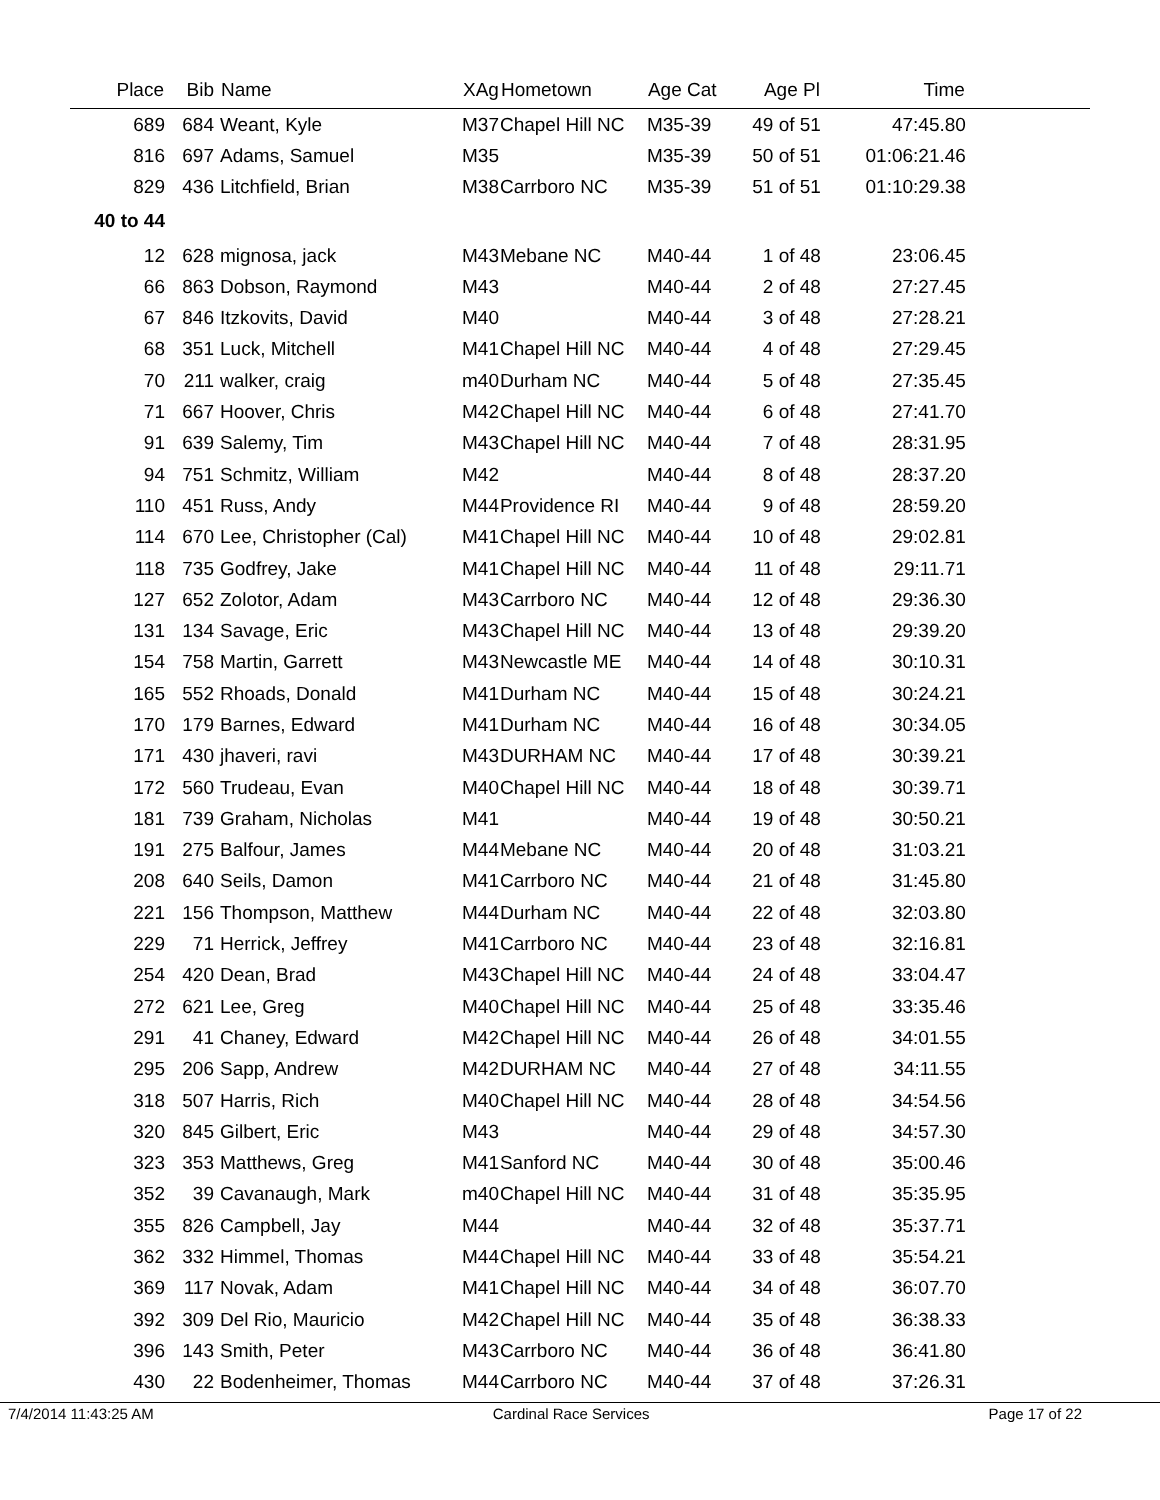| Place | Bib | Name | XAg | Hometown | Age Cat | Age Pl | Time | |
| --- | --- | --- | --- | --- | --- | --- | --- | --- |
| 689 | 684 | Weant, Kyle | M37 | Chapel Hill NC | M35-39 | 49 of 51 | 47:45.80 | |
| 816 | 697 | Adams, Samuel | M35 | | M35-39 | 50 of 51 | 01:06:21.46 | |
| 829 | 436 | Litchfield, Brian | M38 | Carrboro NC | M35-39 | 51 of 51 | 01:10:29.38 | |
| 40 to 44 | | | | | | | | |
| 12 | 628 | mignosa, jack | M43 | Mebane NC | M40-44 | 1 of 48 | 23:06.45 | |
| 66 | 863 | Dobson, Raymond | M43 | | M40-44 | 2 of 48 | 27:27.45 | |
| 67 | 846 | Itzkovits, David | M40 | | M40-44 | 3 of 48 | 27:28.21 | |
| 68 | 351 | Luck, Mitchell | M41 | Chapel Hill NC | M40-44 | 4 of 48 | 27:29.45 | |
| 70 | 211 | walker, craig | m40 | Durham NC | M40-44 | 5 of 48 | 27:35.45 | |
| 71 | 667 | Hoover, Chris | M42 | Chapel Hill NC | M40-44 | 6 of 48 | 27:41.70 | |
| 91 | 639 | Salemy, Tim | M43 | Chapel Hill NC | M40-44 | 7 of 48 | 28:31.95 | |
| 94 | 751 | Schmitz, William | M42 | | M40-44 | 8 of 48 | 28:37.20 | |
| 110 | 451 | Russ, Andy | M44 | Providence RI | M40-44 | 9 of 48 | 28:59.20 | |
| 114 | 670 | Lee, Christopher (Cal) | M41 | Chapel Hill NC | M40-44 | 10 of 48 | 29:02.81 | |
| 118 | 735 | Godfrey, Jake | M41 | Chapel Hill NC | M40-44 | 11 of 48 | 29:11.71 | |
| 127 | 652 | Zolotor, Adam | M43 | Carrboro NC | M40-44 | 12 of 48 | 29:36.30 | |
| 131 | 134 | Savage, Eric | M43 | Chapel Hill NC | M40-44 | 13 of 48 | 29:39.20 | |
| 154 | 758 | Martin, Garrett | M43 | Newcastle ME | M40-44 | 14 of 48 | 30:10.31 | |
| 165 | 552 | Rhoads, Donald | M41 | Durham NC | M40-44 | 15 of 48 | 30:24.21 | |
| 170 | 179 | Barnes, Edward | M41 | Durham NC | M40-44 | 16 of 48 | 30:34.05 | |
| 171 | 430 | jhaveri, ravi | M43 | DURHAM NC | M40-44 | 17 of 48 | 30:39.21 | |
| 172 | 560 | Trudeau, Evan | M40 | Chapel Hill NC | M40-44 | 18 of 48 | 30:39.71 | |
| 181 | 739 | Graham, Nicholas | M41 | | M40-44 | 19 of 48 | 30:50.21 | |
| 191 | 275 | Balfour, James | M44 | Mebane NC | M40-44 | 20 of 48 | 31:03.21 | |
| 208 | 640 | Seils, Damon | M41 | Carrboro NC | M40-44 | 21 of 48 | 31:45.80 | |
| 221 | 156 | Thompson, Matthew | M44 | Durham NC | M40-44 | 22 of 48 | 32:03.80 | |
| 229 | 71 | Herrick, Jeffrey | M41 | Carrboro NC | M40-44 | 23 of 48 | 32:16.81 | |
| 254 | 420 | Dean, Brad | M43 | Chapel Hill NC | M40-44 | 24 of 48 | 33:04.47 | |
| 272 | 621 | Lee, Greg | M40 | Chapel Hill NC | M40-44 | 25 of 48 | 33:35.46 | |
| 291 | 41 | Chaney, Edward | M42 | Chapel Hill NC | M40-44 | 26 of 48 | 34:01.55 | |
| 295 | 206 | Sapp, Andrew | M42 | DURHAM NC | M40-44 | 27 of 48 | 34:11.55 | |
| 318 | 507 | Harris, Rich | M40 | Chapel Hill NC | M40-44 | 28 of 48 | 34:54.56 | |
| 320 | 845 | Gilbert, Eric | M43 | | M40-44 | 29 of 48 | 34:57.30 | |
| 323 | 353 | Matthews, Greg | M41 | Sanford NC | M40-44 | 30 of 48 | 35:00.46 | |
| 352 | 39 | Cavanaugh, Mark | m40 | Chapel Hill NC | M40-44 | 31 of 48 | 35:35.95 | |
| 355 | 826 | Campbell, Jay | M44 | | M40-44 | 32 of 48 | 35:37.71 | |
| 362 | 332 | Himmel, Thomas | M44 | Chapel Hill NC | M40-44 | 33 of 48 | 35:54.21 | |
| 369 | 117 | Novak, Adam | M41 | Chapel Hill NC | M40-44 | 34 of 48 | 36:07.70 | |
| 392 | 309 | Del Rio, Mauricio | M42 | Chapel Hill NC | M40-44 | 35 of 48 | 36:38.33 | |
| 396 | 143 | Smith, Peter | M43 | Carrboro NC | M40-44 | 36 of 48 | 36:41.80 | |
| 430 | 22 | Bodenheimer, Thomas | M44 | Carrboro NC | M40-44 | 37 of 48 | 37:26.31 | |
7/4/2014 11:43:25 AM Cardinal Race Services Page 17 of 22